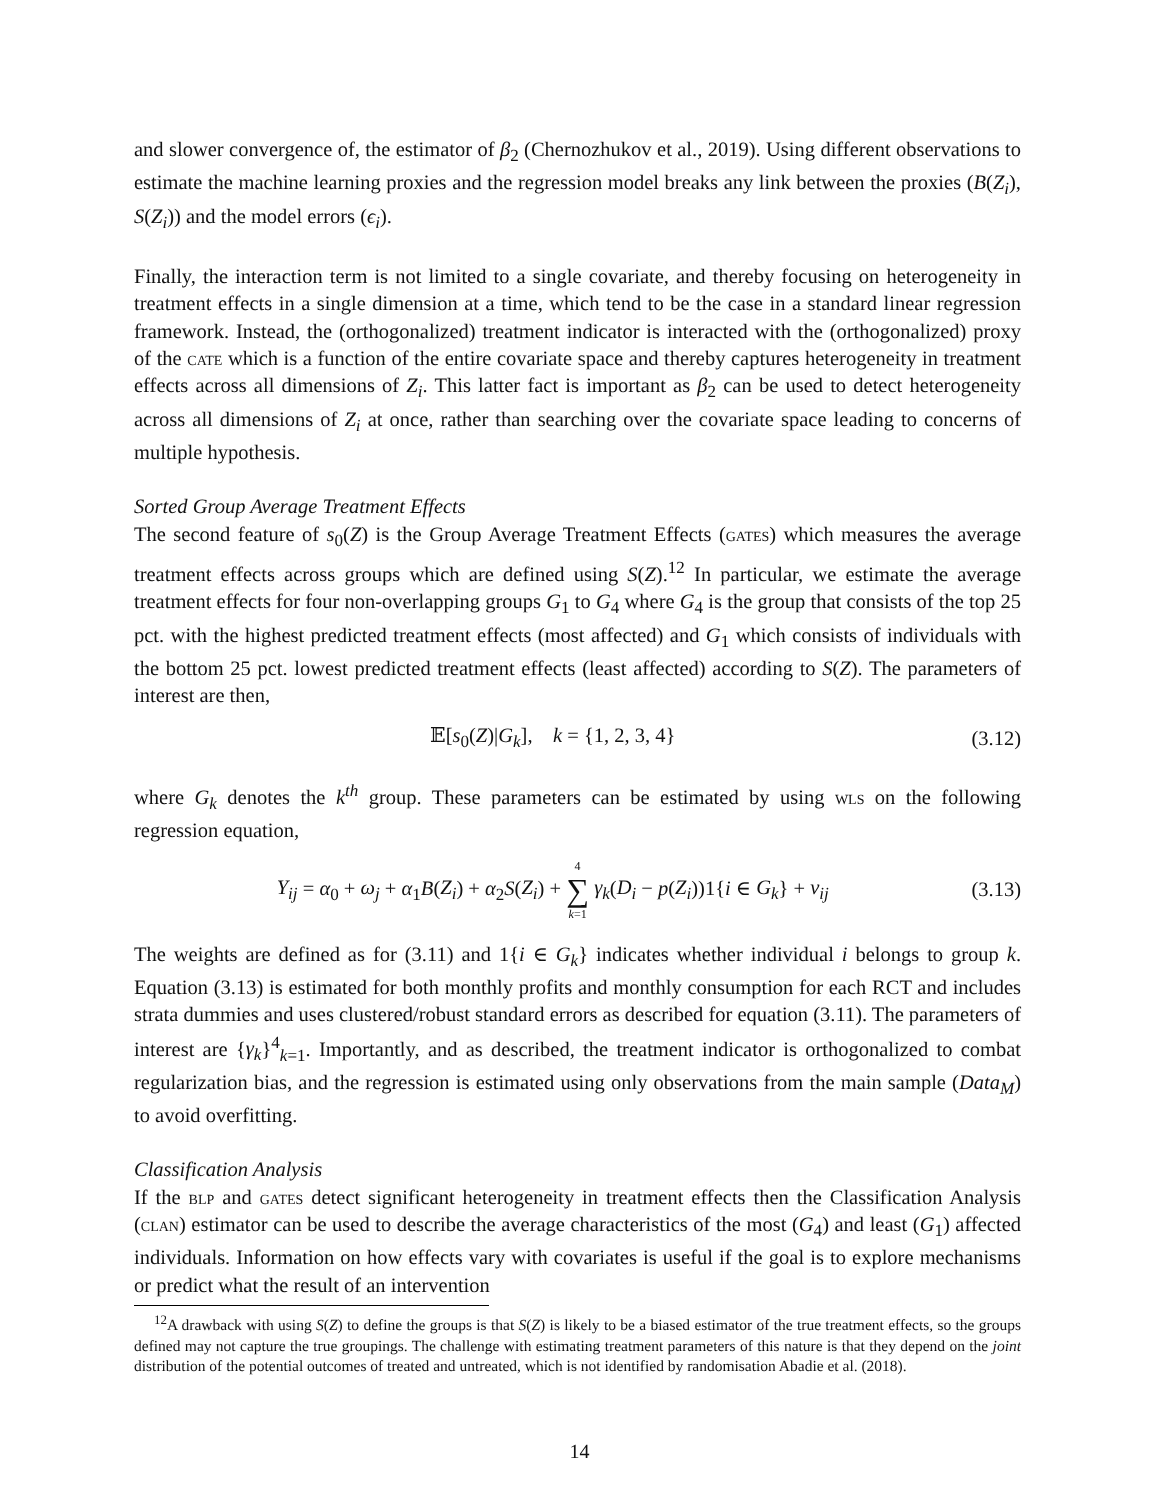and slower convergence of, the estimator of β<sub>2</sub> (Chernozhukov et al., 2019). Using different observations to estimate the machine learning proxies and the regression model breaks any link between the proxies (B(Z<sub>i</sub>), S(Z<sub>i</sub>)) and the model errors (ϵ<sub>i</sub>).
Finally, the interaction term is not limited to a single covariate, and thereby focusing on heterogeneity in treatment effects in a single dimension at a time, which tend to be the case in a standard linear regression framework. Instead, the (orthogonalized) treatment indicator is interacted with the (orthogonalized) proxy of the cate which is a function of the entire covariate space and thereby captures heterogeneity in treatment effects across all dimensions of Z<sub>i</sub>. This latter fact is important as β<sub>2</sub> can be used to detect heterogeneity across all dimensions of Z<sub>i</sub> at once, rather than searching over the covariate space leading to concerns of multiple hypothesis.
Sorted Group Average Treatment Effects
The second feature of s<sub>0</sub>(Z) is the Group Average Treatment Effects (gates) which measures the average treatment effects across groups which are defined using S(Z).<sup>12</sup> In particular, we estimate the average treatment effects for four non-overlapping groups G<sub>1</sub> to G<sub>4</sub> where G<sub>4</sub> is the group that consists of the top 25 pct. with the highest predicted treatment effects (most affected) and G<sub>1</sub> which consists of individuals with the bottom 25 pct. lowest predicted treatment effects (least affected) according to S(Z). The parameters of interest are then,
𝔼[s<sub>0</sub>(Z)|G<sub>k</sub>], k = {1, 2, 3, 4}
(3.12)
where G<sub>k</sub> denotes the k<sup>th</sup> group. These parameters can be estimated by using wls on the following regression equation,
Y<sub>ij</sub> = α<sub>0</sub> + ω<sub>j</sub> + α<sub>1</sub>B(Z<sub>i</sub>) + α<sub>2</sub>S(Z<sub>i</sub>) + 4 ∑ k=1 γ<sub>k</sub>(D<sub>i</sub> − p(Z<sub>i</sub>))1{i ∈ G<sub>k</sub>} + ν<sub>ij</sub>
(3.13)
The weights are defined as for (3.11) and 1{i ∈ G<sub>k</sub>} indicates whether individual i belongs to group k. Equation (3.13) is estimated for both monthly profits and monthly consumption for each RCT and includes strata dummies and uses clustered/robust standard errors as described for equation (3.11). The parameters of interest are {γ<sub>k</sub>}<sup>4</sup><sub>k=1</sub>. Importantly, and as described, the treatment indicator is orthogonalized to combat regularization bias, and the regression is estimated using only observations from the main sample (Data<sub>M</sub>) to avoid overfitting.
Classification Analysis
If the blp and gates detect significant heterogeneity in treatment effects then the Classification Analysis (clan) estimator can be used to describe the average characteristics of the most (G<sub>4</sub>) and least (G<sub>1</sub>) affected individuals. Information on how effects vary with covariates is useful if the goal is to explore mechanisms or predict what the result of an intervention
<sup>12</sup> A drawback with using S(Z) to define the groups is that S(Z) is likely to be a biased estimator of the true treatment effects, so the groups defined may not capture the true groupings. The challenge with estimating treatment parameters of this nature is that they depend on the joint distribution of the potential outcomes of treated and untreated, which is not identified by randomisation Abadie et al. (2018).
14